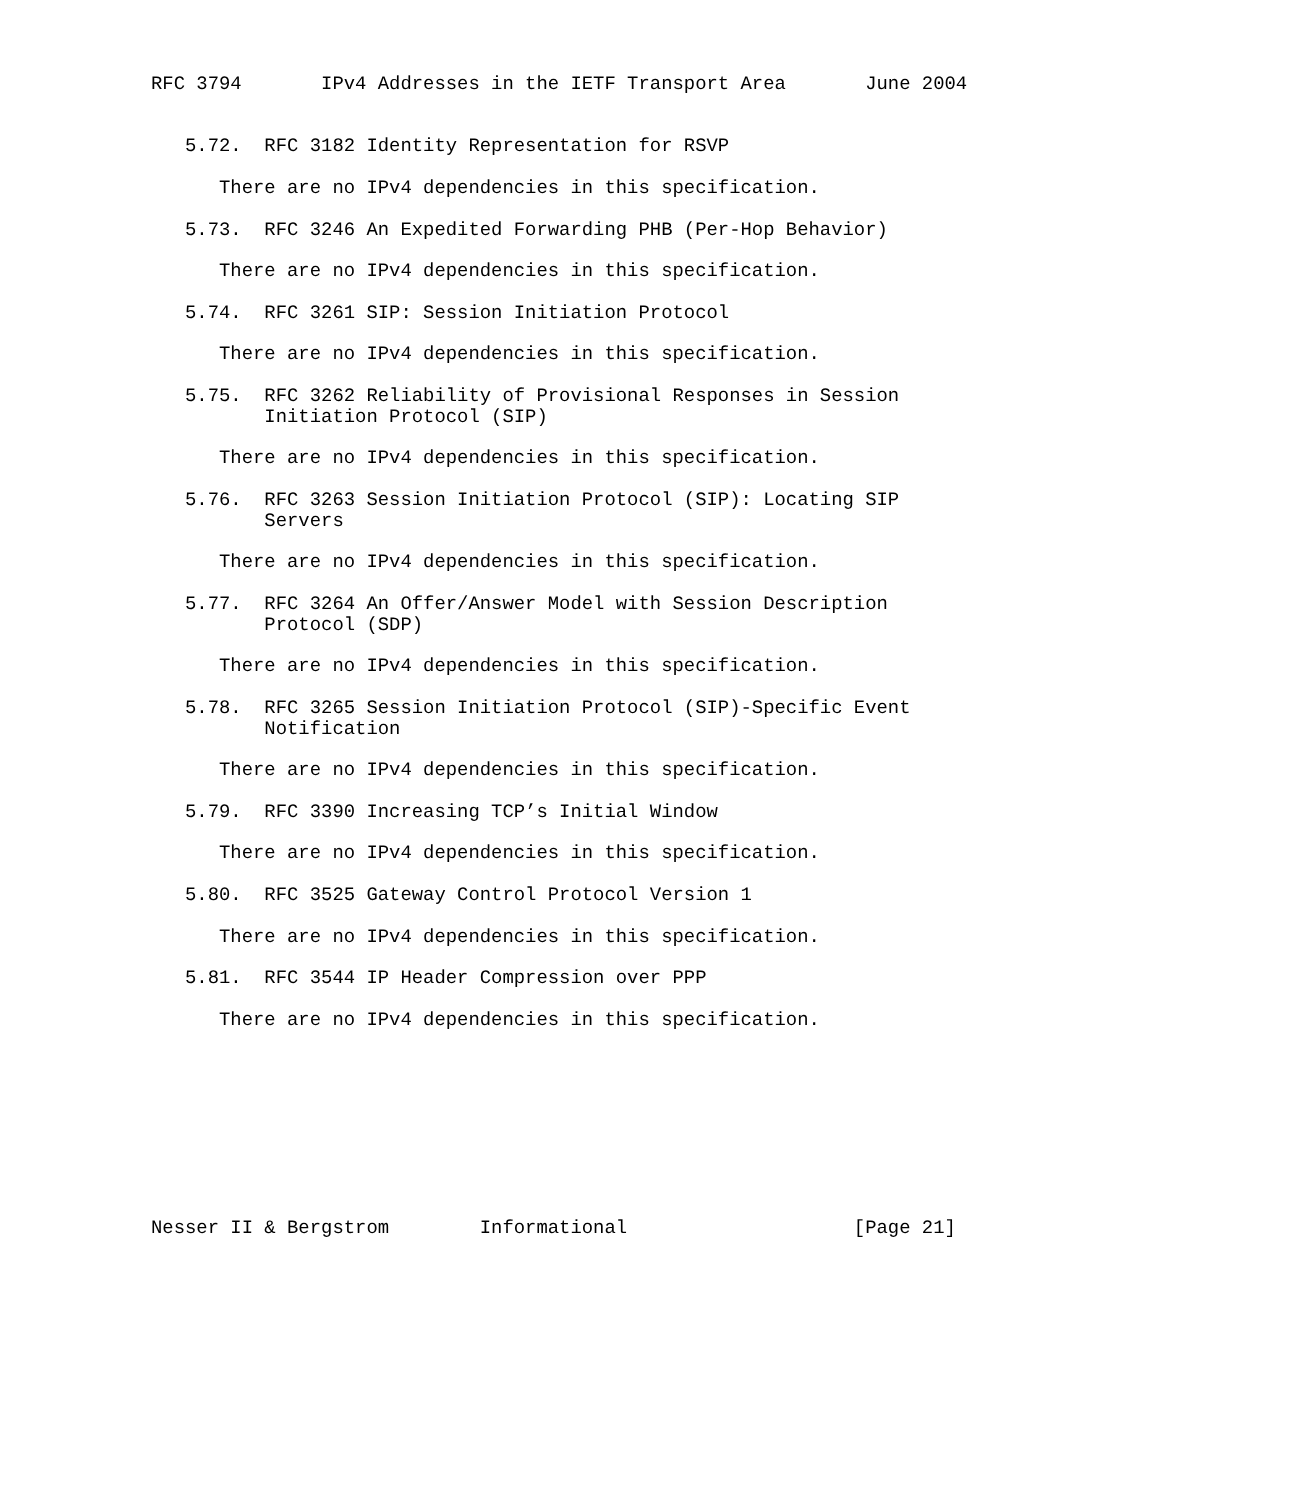RFC 3794       IPv4 Addresses in the IETF Transport Area       June 2004


   5.72.  RFC 3182 Identity Representation for RSVP

      There are no IPv4 dependencies in this specification.

   5.73.  RFC 3246 An Expedited Forwarding PHB (Per-Hop Behavior)

      There are no IPv4 dependencies in this specification.

   5.74.  RFC 3261 SIP: Session Initiation Protocol

      There are no IPv4 dependencies in this specification.

   5.75.  RFC 3262 Reliability of Provisional Responses in Session
          Initiation Protocol (SIP)

      There are no IPv4 dependencies in this specification.

   5.76.  RFC 3263 Session Initiation Protocol (SIP): Locating SIP
          Servers

      There are no IPv4 dependencies in this specification.

   5.77.  RFC 3264 An Offer/Answer Model with Session Description
          Protocol (SDP)

      There are no IPv4 dependencies in this specification.

   5.78.  RFC 3265 Session Initiation Protocol (SIP)-Specific Event
          Notification

      There are no IPv4 dependencies in this specification.

   5.79.  RFC 3390 Increasing TCP’s Initial Window

      There are no IPv4 dependencies in this specification.

   5.80.  RFC 3525 Gateway Control Protocol Version 1

      There are no IPv4 dependencies in this specification.

   5.81.  RFC 3544 IP Header Compression over PPP

      There are no IPv4 dependencies in this specification.









Nesser II & Bergstrom        Informational                    [Page 21]